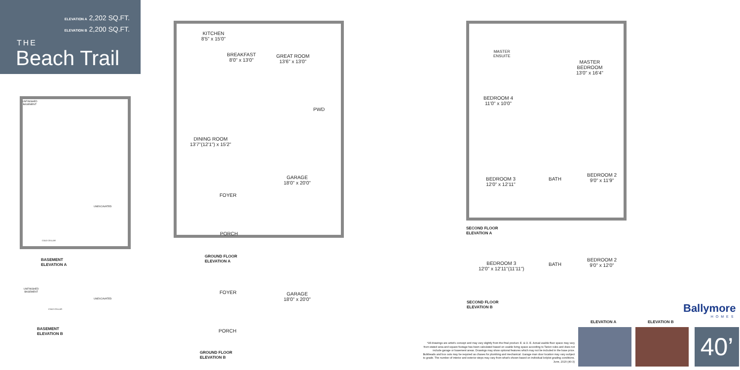ELEVATION A 2,202 SQ.FT.
ELEVATION B 2,200 SQ.FT.
THE
Beach Trail
UNFINISHED
BASEMENT
UNEXCAVATED
COLD CELLAR
BASEMENT
ELEVATION A
UNFINISHED
BASEMENT
UNEXCAVATED
COLD CELLAR
BASEMENT
ELEVATION B
KITCHEN
8'5" x 15'0"
BREAKFAST
8'0" x 13'0"
GREAT ROOM
13'6" x 13'0"
DINING ROOM
13'7"(12'1") x 15'2"
PWD
GARAGE
18'0" x 20'0"
FOYER
PORCH
GROUND FLOOR
ELEVATION A
FOYER
GARAGE
18'0" x 20'0"
PORCH
GROUND FLOOR
ELEVATION B
MASTER
ENSUITE
MASTER
BEDROOM
13'0" x 16'4"
BEDROOM 4
11'0" x 10'0"
BEDROOM 3
12'0" x 12'11"
BATH
BEDROOM 2
9'0" x 11'9"
SECOND FLOOR
ELEVATION A
BEDROOM 3
12'0" x 12'11"(11'11")
BATH
BEDROOM 2
9'0" x 12'0"
SECOND FLOOR
ELEVATION B
Ballymore
HOMES
ELEVATION A ELEVATION B
40’
*All drawings are artist's concept and may vary slightly from the final product. E. & O. E. Actual usable floor space may vary from stated area and square footage has been calculated based on usable living space according to Tarion rules and does not include garage or basement areas. Drawings may show optional features which may not be included in the base price. Bulkheads and box outs may be required as chases for plumbing and mechanical. Garage man door location may vary subject to grade. The number of interior and exterior steps may vary from what's shown based on individual lot/plot grading conditions. June, 2020 (40-3)